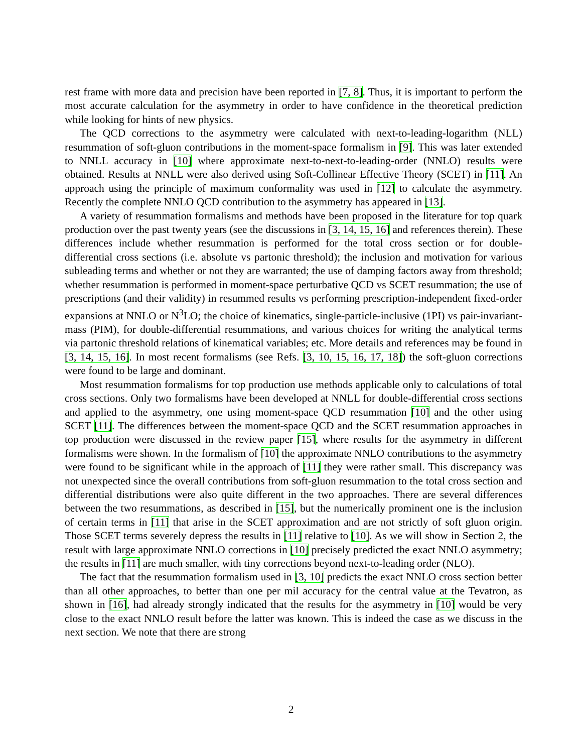rest frame with more data and precision have been reported in [7, 8]. Thus, it is important to perform the most accurate calculation for the asymmetry in order to have confidence in the theoretical prediction while looking for hints of new physics.
The QCD corrections to the asymmetry were calculated with next-to-leading-logarithm (NLL) resummation of soft-gluon contributions in the moment-space formalism in [9]. This was later extended to NNLL accuracy in [10] where approximate next-to-next-to-leading-order (NNLO) results were obtained. Results at NNLL were also derived using Soft-Collinear Effective Theory (SCET) in [11]. An approach using the principle of maximum conformality was used in [12] to calculate the asymmetry. Recently the complete NNLO QCD contribution to the asymmetry has appeared in [13].
A variety of resummation formalisms and methods have been proposed in the literature for top quark production over the past twenty years (see the discussions in [3, 14, 15, 16] and references therein). These differences include whether resummation is performed for the total cross section or for double-differential cross sections (i.e. absolute vs partonic threshold); the inclusion and motivation for various subleading terms and whether or not they are warranted; the use of damping factors away from threshold; whether resummation is performed in moment-space perturbative QCD vs SCET resummation; the use of prescriptions (and their validity) in resummed results vs performing prescription-independent fixed-order expansions at NNLO or N<sup>3</sup>LO; the choice of kinematics, single-particle-inclusive (1PI) vs pair-invariant-mass (PIM), for double-differential resummations, and various choices for writing the analytical terms via partonic threshold relations of kinematical variables; etc. More details and references may be found in [3, 14, 15, 16]. In most recent formalisms (see Refs. [3, 10, 15, 16, 17, 18]) the soft-gluon corrections were found to be large and dominant.
Most resummation formalisms for top production use methods applicable only to calculations of total cross sections. Only two formalisms have been developed at NNLL for double-differential cross sections and applied to the asymmetry, one using moment-space QCD resummation [10] and the other using SCET [11]. The differences between the moment-space QCD and the SCET resummation approaches in top production were discussed in the review paper [15], where results for the asymmetry in different formalisms were shown. In the formalism of [10] the approximate NNLO contributions to the asymmetry were found to be significant while in the approach of [11] they were rather small. This discrepancy was not unexpected since the overall contributions from soft-gluon resummation to the total cross section and differential distributions were also quite different in the two approaches. There are several differences between the two resummations, as described in [15], but the numerically prominent one is the inclusion of certain terms in [11] that arise in the SCET approximation and are not strictly of soft gluon origin. Those SCET terms severely depress the results in [11] relative to [10]. As we will show in Section 2, the result with large approximate NNLO corrections in [10] precisely predicted the exact NNLO asymmetry; the results in [11] are much smaller, with tiny corrections beyond next-to-leading order (NLO).
The fact that the resummation formalism used in [3, 10] predicts the exact NNLO cross section better than all other approaches, to better than one per mil accuracy for the central value at the Tevatron, as shown in [16], had already strongly indicated that the results for the asymmetry in [10] would be very close to the exact NNLO result before the latter was known. This is indeed the case as we discuss in the next section. We note that there are strong
2